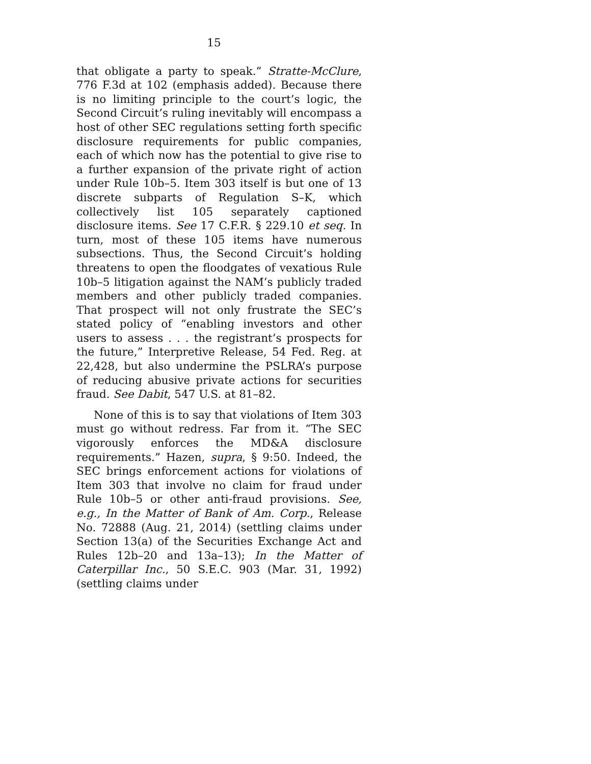15
that obligate a party to speak.” Stratte-McClure, 776 F.3d at 102 (emphasis added). Because there is no limiting principle to the court’s logic, the Second Circuit’s ruling inevitably will encompass a host of other SEC regulations setting forth specific disclosure requirements for public companies, each of which now has the potential to give rise to a further expansion of the private right of action under Rule 10b–5. Item 303 itself is but one of 13 discrete subparts of Regulation S–K, which collectively list 105 separately captioned disclosure items. See 17 C.F.R. § 229.10 et seq. In turn, most of these 105 items have numerous subsections. Thus, the Second Circuit’s holding threatens to open the floodgates of vexatious Rule 10b–5 litigation against the NAM’s publicly traded members and other publicly traded companies. That prospect will not only frustrate the SEC’s stated policy of “enabling investors and other users to assess . . . the registrant’s prospects for the future,” Interpretive Release, 54 Fed. Reg. at 22,428, but also undermine the PSLRA’s purpose of reducing abusive private actions for securities fraud. See Dabit, 547 U.S. at 81–82.
None of this is to say that violations of Item 303 must go without redress. Far from it. “The SEC vigorously enforces the MD&A disclosure requirements.” Hazen, supra, § 9:50. Indeed, the SEC brings enforcement actions for violations of Item 303 that involve no claim for fraud under Rule 10b–5 or other anti-fraud provisions. See, e.g., In the Matter of Bank of Am. Corp., Release No. 72888 (Aug. 21, 2014) (settling claims under Section 13(a) of the Securities Exchange Act and Rules 12b–20 and 13a–13); In the Matter of Caterpillar Inc., 50 S.E.C. 903 (Mar. 31, 1992) (settling claims under